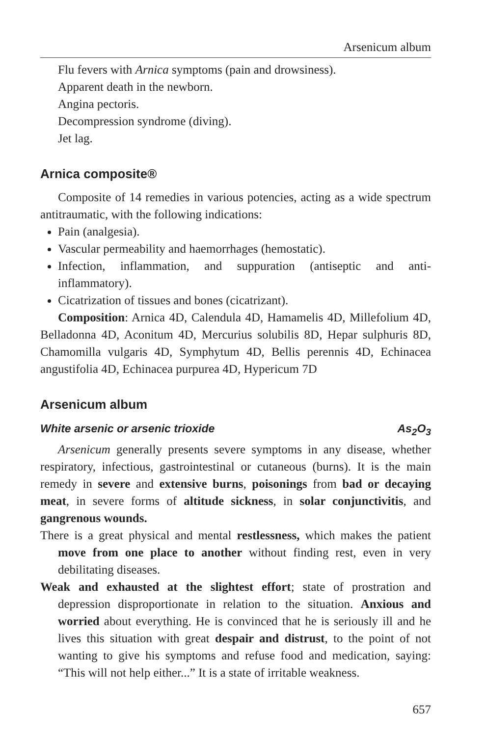Arsenicum album
Flu fevers with Arnica symptoms (pain and drowsiness).
Apparent death in the newborn.
Angina pectoris.
Decompression syndrome (diving).
Jet lag.
Arnica composite®
Composite of 14 remedies in various potencies, acting as a wide spectrum antitraumatic, with the following indications:
Pain (analgesia).
Vascular permeability and haemorrhages (hemostatic).
Infection, inflammation, and suppuration (antiseptic and anti-inflammatory).
Cicatrization of tissues and bones (cicatrizant).
Composition: Arnica 4D, Calendula 4D, Hamamelis 4D, Millefolium 4D, Belladonna 4D, Aconitum 4D, Mercurius solubilis 8D, Hepar sulphuris 8D, Chamomilla vulgaris 4D, Symphytum 4D, Bellis perennis 4D, Echinacea angustifolia 4D, Echinacea purpurea 4D, Hypericum 7D
Arsenicum album
White arsenic or arsenic trioxide As<sub>2</sub>O<sub>3</sub>
Arsenicum generally presents severe symptoms in any disease, whether respiratory, infectious, gastrointestinal or cutaneous (burns). It is the main remedy in severe and extensive burns, poisonings from bad or decaying meat, in severe forms of altitude sickness, in solar conjunctivitis, and gangrenous wounds.
There is a great physical and mental restlessness, which makes the patient move from one place to another without finding rest, even in very debilitating diseases.
Weak and exhausted at the slightest effort; state of prostration and depression disproportionate in relation to the situation. Anxious and worried about everything. He is convinced that he is seriously ill and he lives this situation with great despair and distrust, to the point of not wanting to give his symptoms and refuse food and medication, saying: “This will not help either...” It is a state of irritable weakness.
657